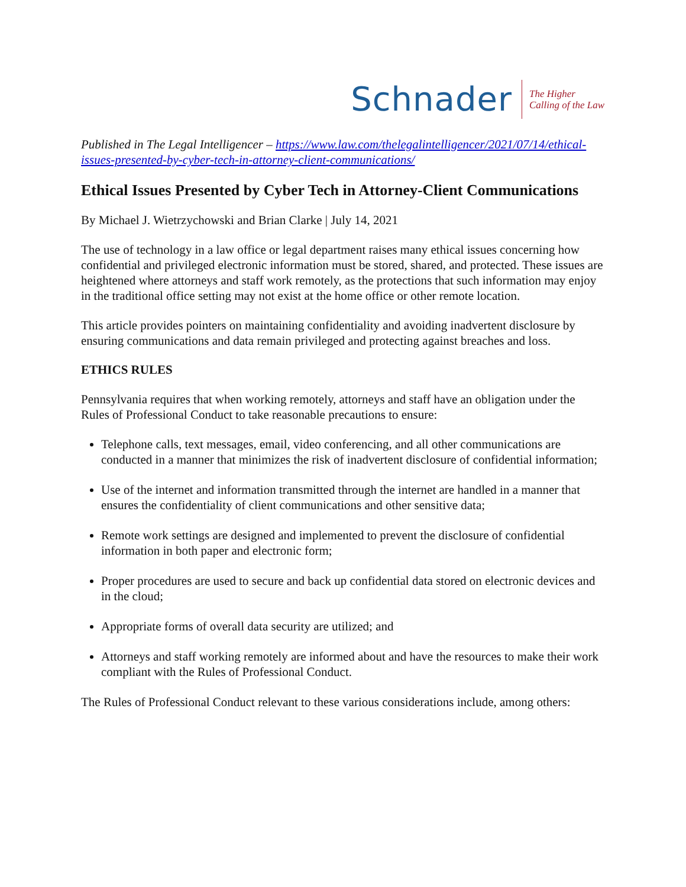Schnader
The Higher
Calling of the Law
Published in The Legal Intelligencer – https://www.law.com/thelegalintelligencer/2021/07/14/ethical-issues-presented-by-cyber-tech-in-attorney-client-communications/
Ethical Issues Presented by Cyber Tech in Attorney-Client Communications
By Michael J. Wietrzychowski and Brian Clarke | July 14, 2021
The use of technology in a law office or legal department raises many ethical issues concerning how confidential and privileged electronic information must be stored, shared, and protected. These issues are heightened where attorneys and staff work remotely, as the protections that such information may enjoy in the traditional office setting may not exist at the home office or other remote location.
This article provides pointers on maintaining confidentiality and avoiding inadvertent disclosure by ensuring communications and data remain privileged and protecting against breaches and loss.
ETHICS RULES
Pennsylvania requires that when working remotely, attorneys and staff have an obligation under the Rules of Professional Conduct to take reasonable precautions to ensure:
Telephone calls, text messages, email, video conferencing, and all other communications are conducted in a manner that minimizes the risk of inadvertent disclosure of confidential information;
Use of the internet and information transmitted through the internet are handled in a manner that ensures the confidentiality of client communications and other sensitive data;
Remote work settings are designed and implemented to prevent the disclosure of confidential information in both paper and electronic form;
Proper procedures are used to secure and back up confidential data stored on electronic devices and in the cloud;
Appropriate forms of overall data security are utilized; and
Attorneys and staff working remotely are informed about and have the resources to make their work compliant with the Rules of Professional Conduct.
The Rules of Professional Conduct relevant to these various considerations include, among others: